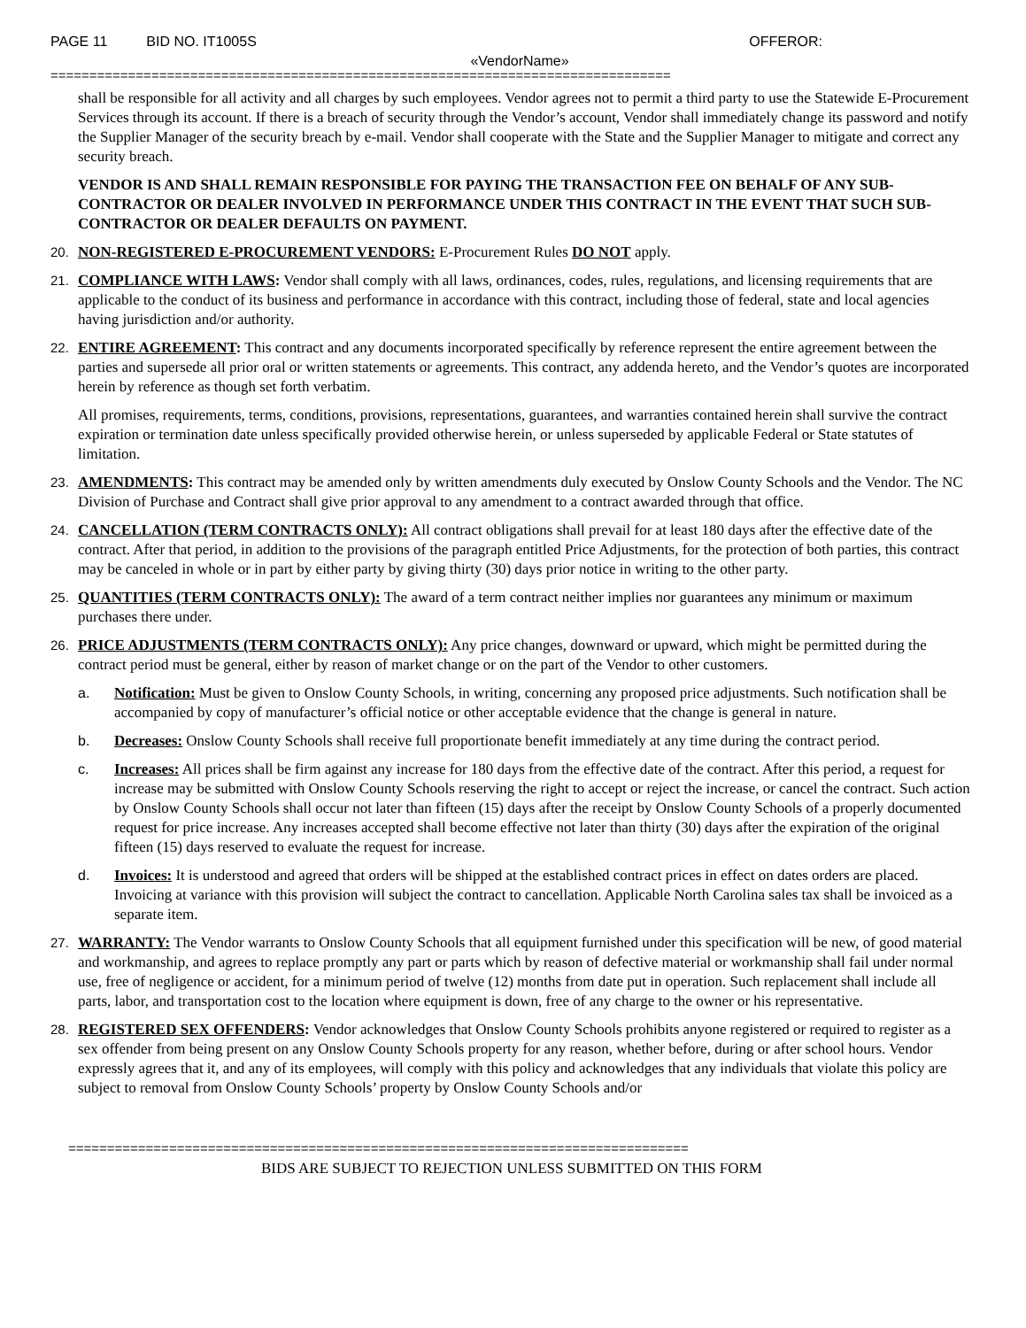PAGE 11 BID NO. IT1005S OFFEROR:
«VendorName»
================================================================================
shall be responsible for all activity and all charges by such employees. Vendor agrees not to permit a third party to use the Statewide E-Procurement Services through its account. If there is a breach of security through the Vendor’s account, Vendor shall immediately change its password and notify the Supplier Manager of the security breach by e-mail. Vendor shall cooperate with the State and the Supplier Manager to mitigate and correct any security breach.
VENDOR IS AND SHALL REMAIN RESPONSIBLE FOR PAYING THE TRANSACTION FEE ON BEHALF OF ANY SUB-CONTRACTOR OR DEALER INVOLVED IN PERFORMANCE UNDER THIS CONTRACT IN THE EVENT THAT SUCH SUB-CONTRACTOR OR DEALER DEFAULTS ON PAYMENT.
20. NON-REGISTERED E-PROCUREMENT VENDORS: E-Procurement Rules DO NOT apply.
21. COMPLIANCE WITH LAWS: Vendor shall comply with all laws, ordinances, codes, rules, regulations, and licensing requirements that are applicable to the conduct of its business and performance in accordance with this contract, including those of federal, state and local agencies having jurisdiction and/or authority.
22. ENTIRE AGREEMENT: This contract and any documents incorporated specifically by reference represent the entire agreement between the parties and supersede all prior oral or written statements or agreements. This contract, any addenda hereto, and the Vendor’s quotes are incorporated herein by reference as though set forth verbatim.
All promises, requirements, terms, conditions, provisions, representations, guarantees, and warranties contained herein shall survive the contract expiration or termination date unless specifically provided otherwise herein, or unless superseded by applicable Federal or State statutes of limitation.
23. AMENDMENTS: This contract may be amended only by written amendments duly executed by Onslow County Schools and the Vendor. The NC Division of Purchase and Contract shall give prior approval to any amendment to a contract awarded through that office.
24. CANCELLATION (TERM CONTRACTS ONLY): All contract obligations shall prevail for at least 180 days after the effective date of the contract. After that period, in addition to the provisions of the paragraph entitled Price Adjustments, for the protection of both parties, this contract may be canceled in whole or in part by either party by giving thirty (30) days prior notice in writing to the other party.
25. QUANTITIES (TERM CONTRACTS ONLY): The award of a term contract neither implies nor guarantees any minimum or maximum purchases there under.
26. PRICE ADJUSTMENTS (TERM CONTRACTS ONLY): Any price changes, downward or upward, which might be permitted during the contract period must be general, either by reason of market change or on the part of the Vendor to other customers.
a. Notification: Must be given to Onslow County Schools, in writing, concerning any proposed price adjustments. Such notification shall be accompanied by copy of manufacturer’s official notice or other acceptable evidence that the change is general in nature.
b. Decreases: Onslow County Schools shall receive full proportionate benefit immediately at any time during the contract period.
c. Increases: All prices shall be firm against any increase for 180 days from the effective date of the contract. After this period, a request for increase may be submitted with Onslow County Schools reserving the right to accept or reject the increase, or cancel the contract. Such action by Onslow County Schools shall occur not later than fifteen (15) days after the receipt by Onslow County Schools of a properly documented request for price increase. Any increases accepted shall become effective not later than thirty (30) days after the expiration of the original fifteen (15) days reserved to evaluate the request for increase.
d. Invoices: It is understood and agreed that orders will be shipped at the established contract prices in effect on dates orders are placed. Invoicing at variance with this provision will subject the contract to cancellation. Applicable North Carolina sales tax shall be invoiced as a separate item.
27. WARRANTY: The Vendor warrants to Onslow County Schools that all equipment furnished under this specification will be new, of good material and workmanship, and agrees to replace promptly any part or parts which by reason of defective material or workmanship shall fail under normal use, free of negligence or accident, for a minimum period of twelve (12) months from date put in operation. Such replacement shall include all parts, labor, and transportation cost to the location where equipment is down, free of any charge to the owner or his representative.
28. REGISTERED SEX OFFENDERS: Vendor acknowledges that Onslow County Schools prohibits anyone registered or required to register as a sex offender from being present on any Onslow County Schools property for any reason, whether before, during or after school hours. Vendor expressly agrees that it, and any of its employees, will comply with this policy and acknowledges that any individuals that violate this policy are subject to removal from Onslow County Schools’ property by Onslow County Schools and/or
================================================================================
BIDS ARE SUBJECT TO REJECTION UNLESS SUBMITTED ON THIS FORM